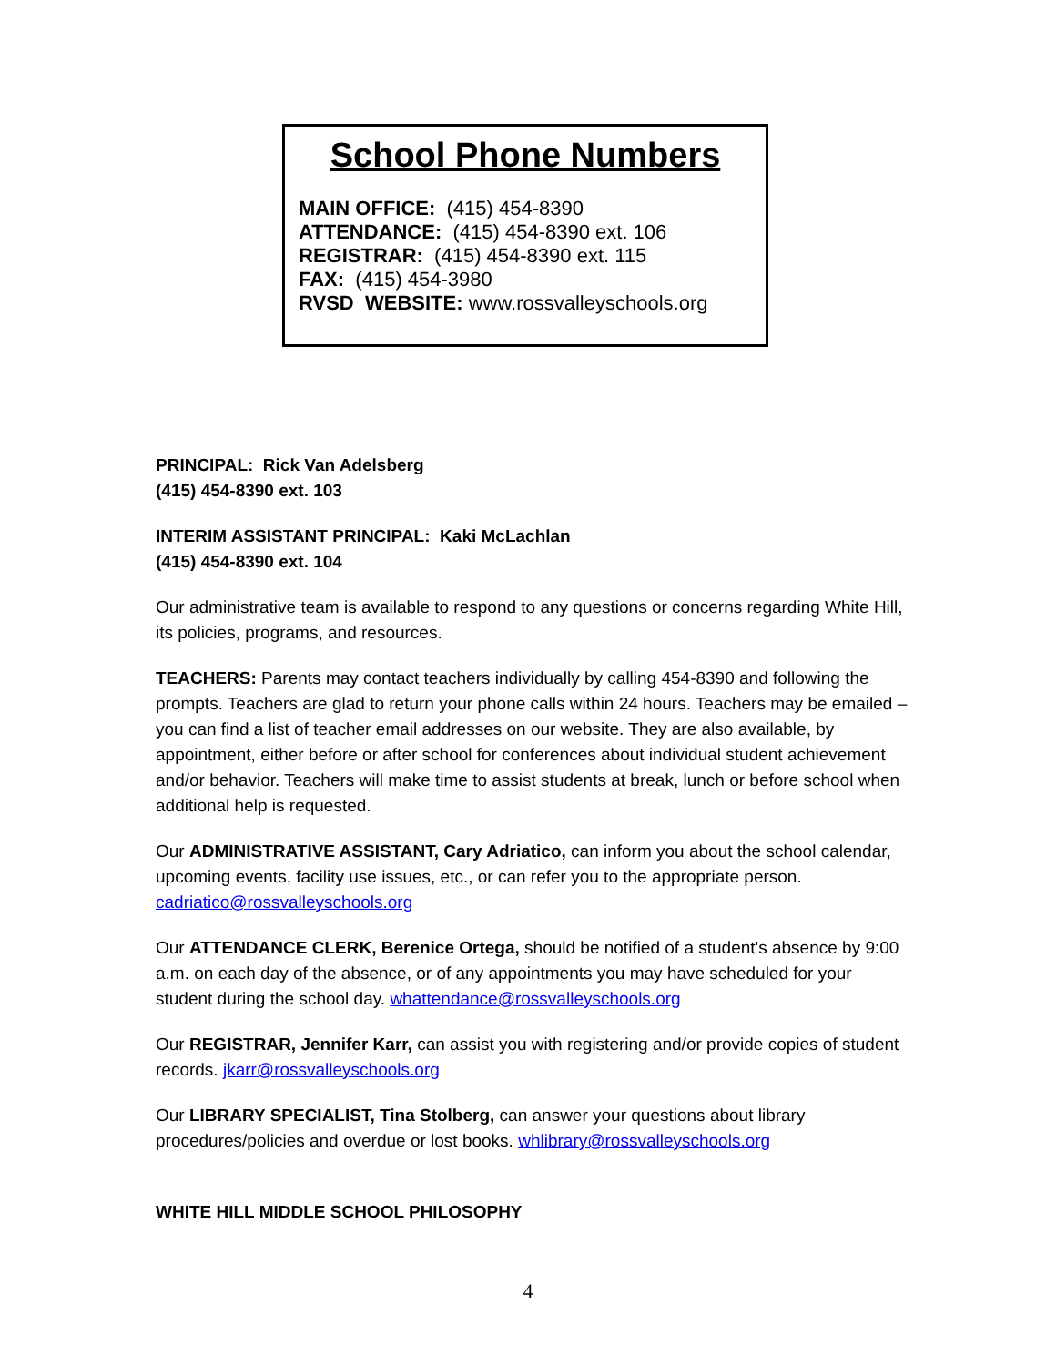School Phone Numbers
MAIN OFFICE: (415) 454-8390
ATTENDANCE: (415) 454-8390 ext. 106
REGISTRAR: (415) 454-8390 ext. 115
FAX: (415) 454-3980
RVSD WEBSITE: www.rossvalleyschools.org
PRINCIPAL: Rick Van Adelsberg
(415) 454-8390 ext. 103
INTERIM ASSISTANT PRINCIPAL: Kaki McLachlan
(415) 454-8390 ext. 104
Our administrative team is available to respond to any questions or concerns regarding White Hill, its policies, programs, and resources.
TEACHERS: Parents may contact teachers individually by calling 454-8390 and following the prompts. Teachers are glad to return your phone calls within 24 hours. Teachers may be emailed – you can find a list of teacher email addresses on our website. They are also available, by appointment, either before or after school for conferences about individual student achievement and/or behavior. Teachers will make time to assist students at break, lunch or before school when additional help is requested.
Our ADMINISTRATIVE ASSISTANT, Cary Adriatico, can inform you about the school calendar, upcoming events, facility use issues, etc., or can refer you to the appropriate person. cadriatico@rossvalleyschools.org
Our ATTENDANCE CLERK, Berenice Ortega, should be notified of a student's absence by 9:00 a.m. on each day of the absence, or of any appointments you may have scheduled for your student during the school day. whattendance@rossvalleyschools.org
Our REGISTRAR, Jennifer Karr, can assist you with registering and/or provide copies of student records. jkarr@rossvalleyschools.org
Our LIBRARY SPECIALIST, Tina Stolberg, can answer your questions about library procedures/policies and overdue or lost books. whlibrary@rossvalleyschools.org
WHITE HILL MIDDLE SCHOOL PHILOSOPHY
4